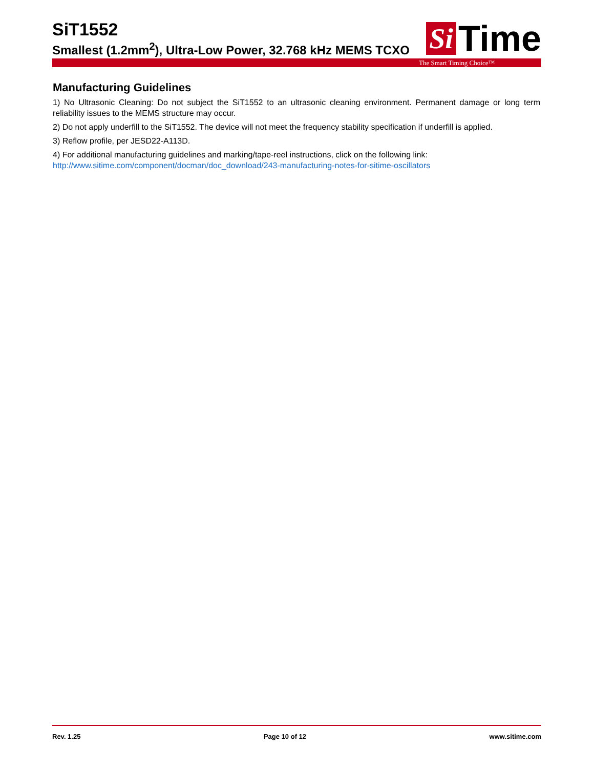SiT1552
Smallest (1.2mm<sup>2</sup>), Ultra-Low Power, 32.768 kHz MEMS TCXO
Si Time
The Smart Timing Choice™
Manufacturing Guidelines
1) No Ultrasonic Cleaning: Do not subject the SiT1552 to an ultrasonic cleaning environment. Permanent damage or long term reliability issues to the MEMS structure may occur.
2) Do not apply underfill to the SiT1552. The device will not meet the frequency stability specification if underfill is applied.
3) Reflow profile, per JESD22-A113D.
4) For additional manufacturing guidelines and marking/tape-reel instructions, click on the following link:
http://www.sitime.com/component/docman/doc_download/243-manufacturing-notes-for-sitime-oscillators
Rev. 1.25 Page 10 of 12 www.sitime.com